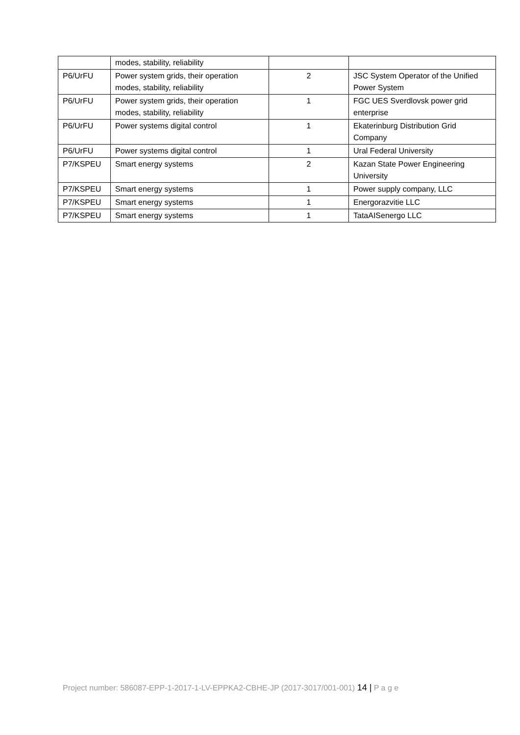| | modes, stability, reliability | | |
| P6/UrFU | Power system grids, their operation modes, stability, reliability | 2 | JSC System Operator of the Unified Power System |
| P6/UrFU | Power system grids, their operation modes, stability, reliability | 1 | FGC UES Sverdlovsk power grid enterprise |
| P6/UrFU | Power systems digital control | 1 | Ekaterinburg Distribution Grid Company |
| P6/UrFU | Power systems digital control | 1 | Ural Federal University |
| P7/KSPEU | Smart energy systems | 2 | Kazan State Power Engineering University |
| P7/KSPEU | Smart energy systems | 1 | Power supply company, LLC |
| P7/KSPEU | Smart energy systems | 1 | Energorazvitie LLC |
| P7/KSPEU | Smart energy systems | 1 | TataAISenergo LLC |
Project number: 586087-EPP-1-2017-1-LV-EPPKA2-CBHE-JP (2017-3017/001-001) 14 | P a g e